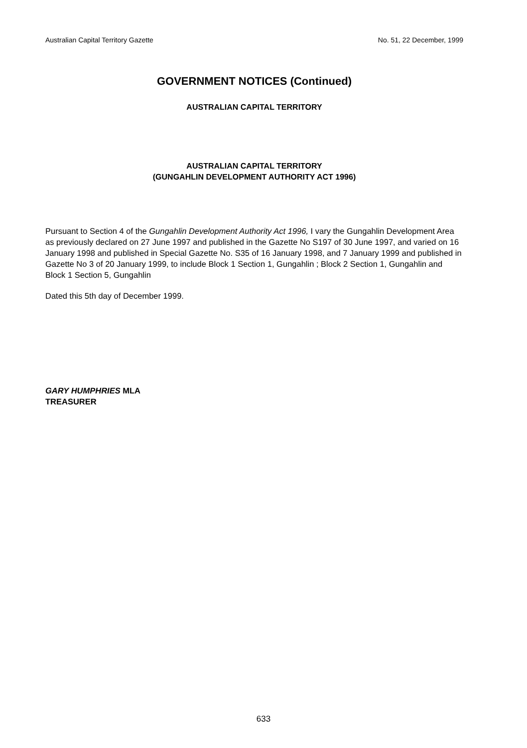Australian Capital Territory Gazette No. 51, 22 December, 1999
GOVERNMENT NOTICES (Continued)
AUSTRALIAN CAPITAL TERRITORY
AUSTRALIAN CAPITAL TERRITORY
(GUNGAHLIN DEVELOPMENT AUTHORITY ACT 1996)
Pursuant to Section 4 of the Gungahlin Development Authority Act 1996, I vary the Gungahlin Development Area as previously declared on 27 June 1997 and published in the Gazette No S197 of 30 June 1997, and varied on 16 January 1998 and published in Special Gazette No. S35 of 16 January 1998, and 7 January 1999 and published in Gazette No 3 of 20 January 1999, to include Block 1 Section 1, Gungahlin ; Block 2 Section 1, Gungahlin and Block 1 Section 5, Gungahlin
Dated this 5th day of December 1999.
GARY HUMPHRIES MLA
TREASURER
633